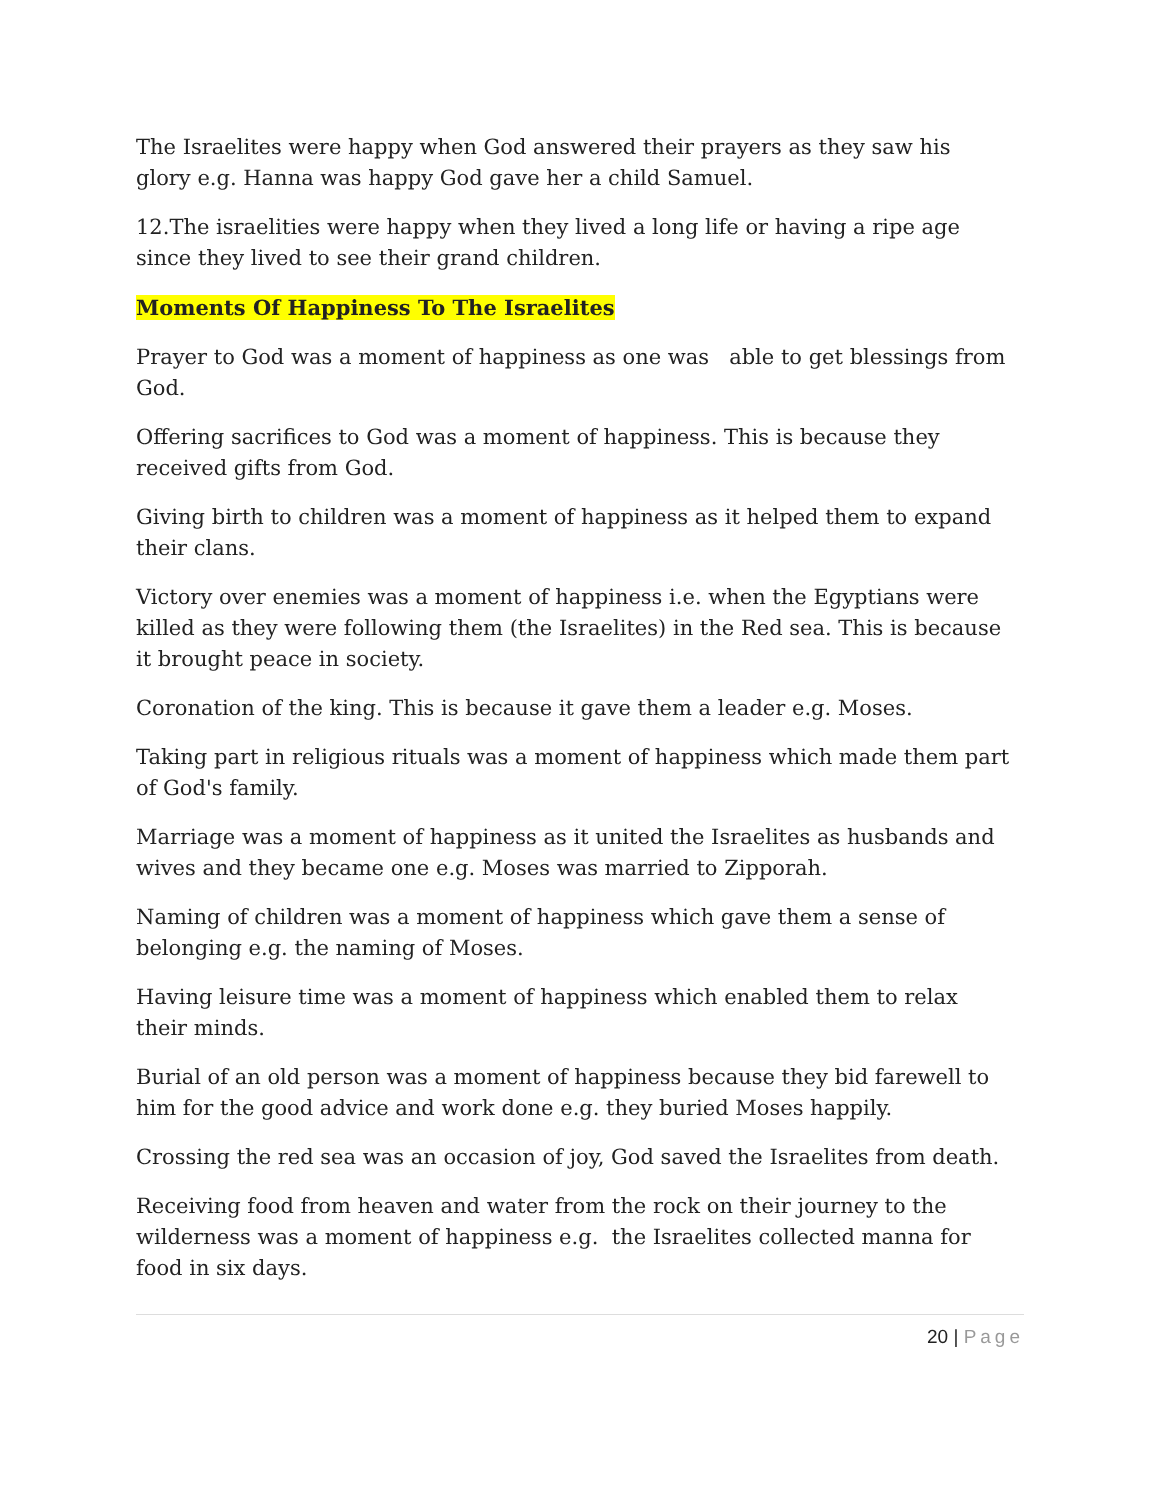The Israelites were happy when God answered their prayers as they saw his glory e.g. Hanna was happy God gave her a child Samuel.
12.The israelities were happy when they lived a long life or having a ripe age since they lived to see their grand children.
Moments Of Happiness To The Israelites
Prayer to God was a moment of happiness as one was able to get blessings from God.
Offering sacrifices to God was a moment of happiness. This is because they received gifts from God.
Giving birth to children was a moment of happiness as it helped them to expand their clans.
Victory over enemies was a moment of happiness i.e. when the Egyptians were killed as they were following them (the Israelites) in the Red sea. This is because it brought peace in society.
Coronation of the king. This is because it gave them a leader e.g. Moses.
Taking part in religious rituals was a moment of happiness which made them part of God's family.
Marriage was a moment of happiness as it united the Israelites as husbands and wives and they became one e.g. Moses was married to Zipporah.
Naming of children was a moment of happiness which gave them a sense of belonging e.g. the naming of Moses.
Having leisure time was a moment of happiness which enabled them to relax their minds.
Burial of an old person was a moment of happiness because they bid farewell to him for the good advice and work done e.g. they buried Moses happily.
Crossing the red sea was an occasion of joy, God saved the Israelites from death.
Receiving food from heaven and water from the rock on their journey to the wilderness was a moment of happiness e.g. the Israelites collected manna for food in six days.
20 | Page